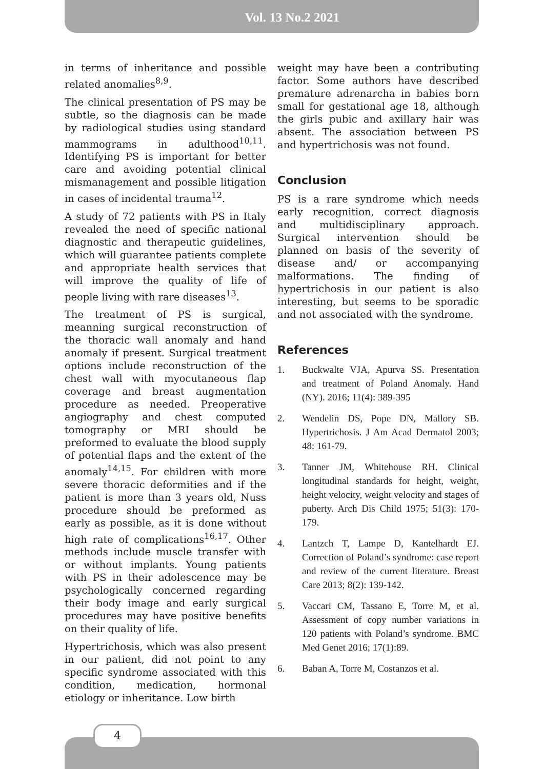Vol. 13 No.2 2021
in terms of inheritance and possible related anomalies<sup>8,9</sup>.
The clinical presentation of PS may be subtle, so the diagnosis can be made by radiological studies using standard mammograms in adulthood<sup>10,11</sup>. Identifying PS is important for better care and avoiding potential clinical mismanagement and possible litigation in cases of incidental trauma<sup>12</sup>.
A study of 72 patients with PS in Italy revealed the need of specific national diagnostic and therapeutic guidelines, which will guarantee patients complete and appropriate health services that will improve the quality of life of people living with rare diseases<sup>13</sup>.
The treatment of PS is surgical, meanning surgical reconstruction of the thoracic wall anomaly and hand anomaly if present. Surgical treatment options include reconstruction of the chest wall with myocutaneous flap coverage and breast augmentation procedure as needed. Preoperative angiography and chest computed tomography or MRI should be preformed to evaluate the blood supply of potential flaps and the extent of the anomaly<sup>14,15</sup>. For children with more severe thoracic deformities and if the patient is more than 3 years old, Nuss procedure should be preformed as early as possible, as it is done without high rate of complications<sup>16,17</sup>. Other methods include muscle transfer with or without implants. Young patients with PS in their adolescence may be psychologically concerned regarding their body image and early surgical procedures may have positive benefits on their quality of life.
Hypertrichosis, which was also present in our patient, did not point to any specific syndrome associated with this condition, medication, hormonal etiology or inheritance. Low birth
weight may have been a contributing factor. Some authors have described premature adrenarcha in babies born small for gestational age 18, although the girls pubic and axillary hair was absent. The association between PS and hypertrichosis was not found.
Conclusion
PS is a rare syndrome which needs early recognition, correct diagnosis and multidisciplinary approach. Surgical intervention should be planned on basis of the severity of disease and/ or accompanying malformations. The finding of hypertrichosis in our patient is also interesting, but seems to be sporadic and not associated with the syndrome.
References
1. Buckwalte VJA, Apurva SS. Presentation and treatment of Poland Anomaly. Hand (NY). 2016; 11(4): 389-395
2. Wendelin DS, Pope DN, Mallory SB. Hypertrichosis. J Am Acad Dermatol 2003; 48: 161-79.
3. Tanner JM, Whitehouse RH. Clinical longitudinal standards for height, weight, height velocity, weight velocity and stages of puberty. Arch Dis Child 1975; 51(3): 170-179.
4. Lantzch T, Lampe D, Kantelhardt EJ. Correction of Poland’s syndrome: case report and review of the current literature. Breast Care 2013; 8(2): 139-142.
5. Vaccari CM, Tassano E, Torre M, et al. Assessment of copy number variations in 120 patients with Poland’s syndrome. BMC Med Genet 2016; 17(1):89.
6. Baban A, Torre M, Costanzos et al.
4